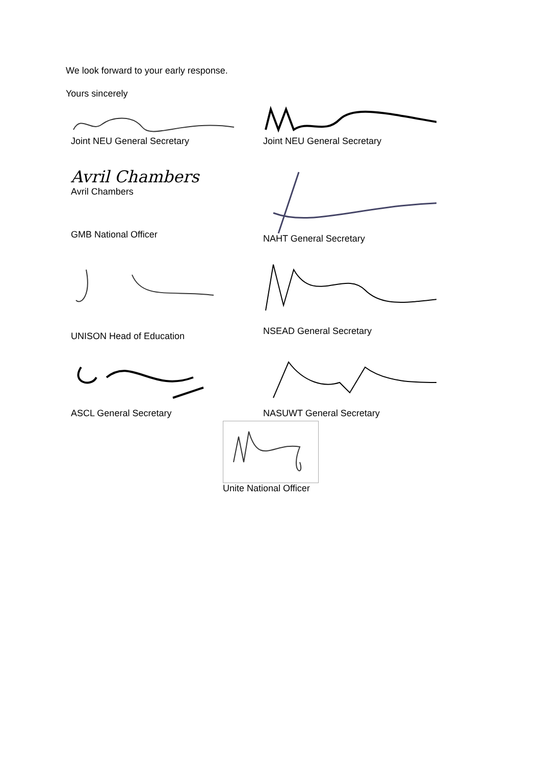We look forward to your early response.
Yours sincerely
Joint NEU General Secretary Joint NEU General Secretary
Avril Chambers
Avril Chambers
GMB National Officer
NAHT General Secretary
UNISON Head of Education NSEAD General Secretary
ASCL General Secretary NASUWT General Secretary
Unite National Officer